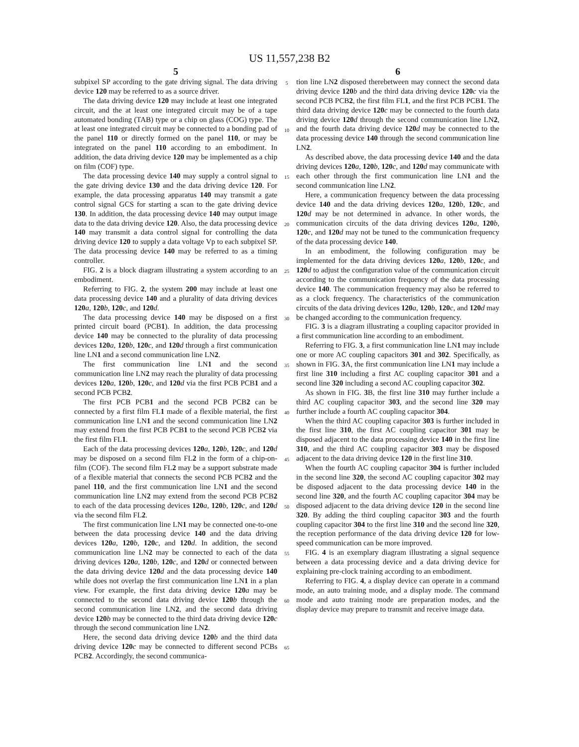US 11,557,238 B2
5
subpixel SP according to the gate driving signal. The data driving device 120 may be referred to as a source driver.
The data driving device 120 may include at least one integrated circuit, and the at least one integrated circuit may be of a tape automated bonding (TAB) type or a chip on glass (COG) type. The at least one integrated circuit may be connected to a bonding pad of the panel 110 or directly formed on the panel 110, or may be integrated on the panel 110 according to an embodiment. In addition, the data driving device 120 may be implemented as a chip on film (COF) type.
The data processing device 140 may supply a control signal to the gate driving device 130 and the data driving device 120. For example, the data processing apparatus 140 may transmit a gate control signal GCS for starting a scan to the gate driving device 130. In addition, the data processing device 140 may output image data to the data driving device 120. Also, the data processing device 140 may transmit a data control signal for controlling the data driving device 120 to supply a data voltage Vp to each subpixel SP. The data processing device 140 may be referred to as a timing controller.
FIG. 2 is a block diagram illustrating a system according to an embodiment.
Referring to FIG. 2, the system 200 may include at least one data processing device 140 and a plurality of data driving devices 120 a, 120 b, 120 c, and 120 d.
The data processing device 140 may be disposed on a first printed circuit board (PCB1). In addition, the data processing device 140 may be connected to the plurality of data processing devices 120 a, 120 b, 120 c, and 120 d through a first communication line LN1 and a second communication line LN2.
The first communication line LN1 and the second communication line LN2 may reach the plurality of data processing devices 120 a, 120 b, 120 c, and 120 d via the first PCB PCB1 and a second PCB PCB2.
The first PCB PCB1 and the second PCB PCB2 can be connected by a first film FL1 made of a flexible material, the first communication line LN1 and the second communication line LN2 may extend from the first PCB PCB1 to the second PCB PCB2 via the first film FL1.
Each of the data processing devices 120 a, 120 b, 120 c, and 120 d may be disposed on a second film FL2 in the form of a chip-on-film (COF). The second film FL2 may be a support substrate made of a flexible material that connects the second PCB PCB2 and the panel 110, and the first communication line LN1 and the second communication line LN2 may extend from the second PCB PCB2 to each of the data processing devices 120 a, 120 b, 120 c, and 120 d via the second film FL2.
The first communication line LN1 may be connected one-to-one between the data processing device 140 and the data driving devices 120 a, 120 b, 120 c, and 120 d. In addition, the second communication line LN2 may be connected to each of the data driving devices 120 a, 120 b, 120 c, and 120 d or connected between the data driving device 120 d and the data processing device 140 while does not overlap the first communication line LN1 in a plan view. For example, the first data driving device 120 a may be connected to the second data driving device 120 b through the second communication line LN2, and the second data driving device 120 b may be connected to the third data driving device 120 c through the second communication line LN2.
Here, the second data driving device 120 b and the third data driving device 120 c may be connected to different second PCBs PCB2. Accordingly, the second communica-
5
10
15
20
25
30
35
40
45
50
55
60
65
6
tion line LN2 disposed therebetween may connect the second data driving device 120 b and the third data driving device 120 c via the second PCB PCB2, the first film FL1, and the first PCB PCB1. The third data driving device 120 c may be connected to the fourth data driving device 120 d through the second communication line LN2, and the fourth data driving device 120 d may be connected to the data processing device 140 through the second communication line LN2.
As described above, the data processing device 140 and the data driving devices 120 a, 120 b, 120 c, and 120 d may communicate with each other through the first communication line LN1 and the second communication line LN2.
Here, a communication frequency between the data processing device 140 and the data driving devices 120 a, 120 b, 120 c, and 120 d may be not determined in advance. In other words, the communication circuits of the data driving devices 120 a, 120 b, 120 c, and 120 d may not be tuned to the communication frequency of the data processing device 140.
In an embodiment, the following configuration may be implemented for the data driving devices 120 a, 120 b, 120 c, and 120 d to adjust the configuration value of the communication circuit according to the communication frequency of the data processing device 140. The communication frequency may also be referred to as a clock frequency. The characteristics of the communication circuits of the data driving devices 120 a, 120 b, 120 c, and 120 d may be changed according to the communication frequency.
FIG. 3 is a diagram illustrating a coupling capacitor provided in a first communication line according to an embodiment.
Referring to FIG. 3, a first communication line LN1 may include one or more AC coupling capacitors 301 and 302. Specifically, as shown in FIG. 3 A, the first communication line LN1 may include a first line 310 including a first AC coupling capacitor 301 and a second line 320 including a second AC coupling capacitor 302.
As shown in FIG. 3 B, the first line 310 may further include a third AC coupling capacitor 303, and the second line 320 may further include a fourth AC coupling capacitor 304.
When the third AC coupling capacitor 303 is further included in the first line 310, the first AC coupling capacitor 301 may be disposed adjacent to the data processing device 140 in the first line 310, and the third AC coupling capacitor 303 may be disposed adjacent to the data driving device 120 in the first line 310.
When the fourth AC coupling capacitor 304 is further included in the second line 320, the second AC coupling capacitor 302 may be disposed adjacent to the data processing device 140 in the second line 320, and the fourth AC coupling capacitor 304 may be disposed adjacent to the data driving device 120 in the second line 320. By adding the third coupling capacitor 303 and the fourth coupling capacitor 304 to the first line 310 and the second line 320, the reception performance of the data driving device 120 for low-speed communication can be more improved.
FIG. 4 is an exemplary diagram illustrating a signal sequence between a data processing device and a data driving device for explaining pre-clock training according to an embodiment.
Referring to FIG. 4, a display device can operate in a command mode, an auto training mode, and a display mode. The command mode and auto training mode are preparation modes, and the display device may prepare to transmit and receive image data.